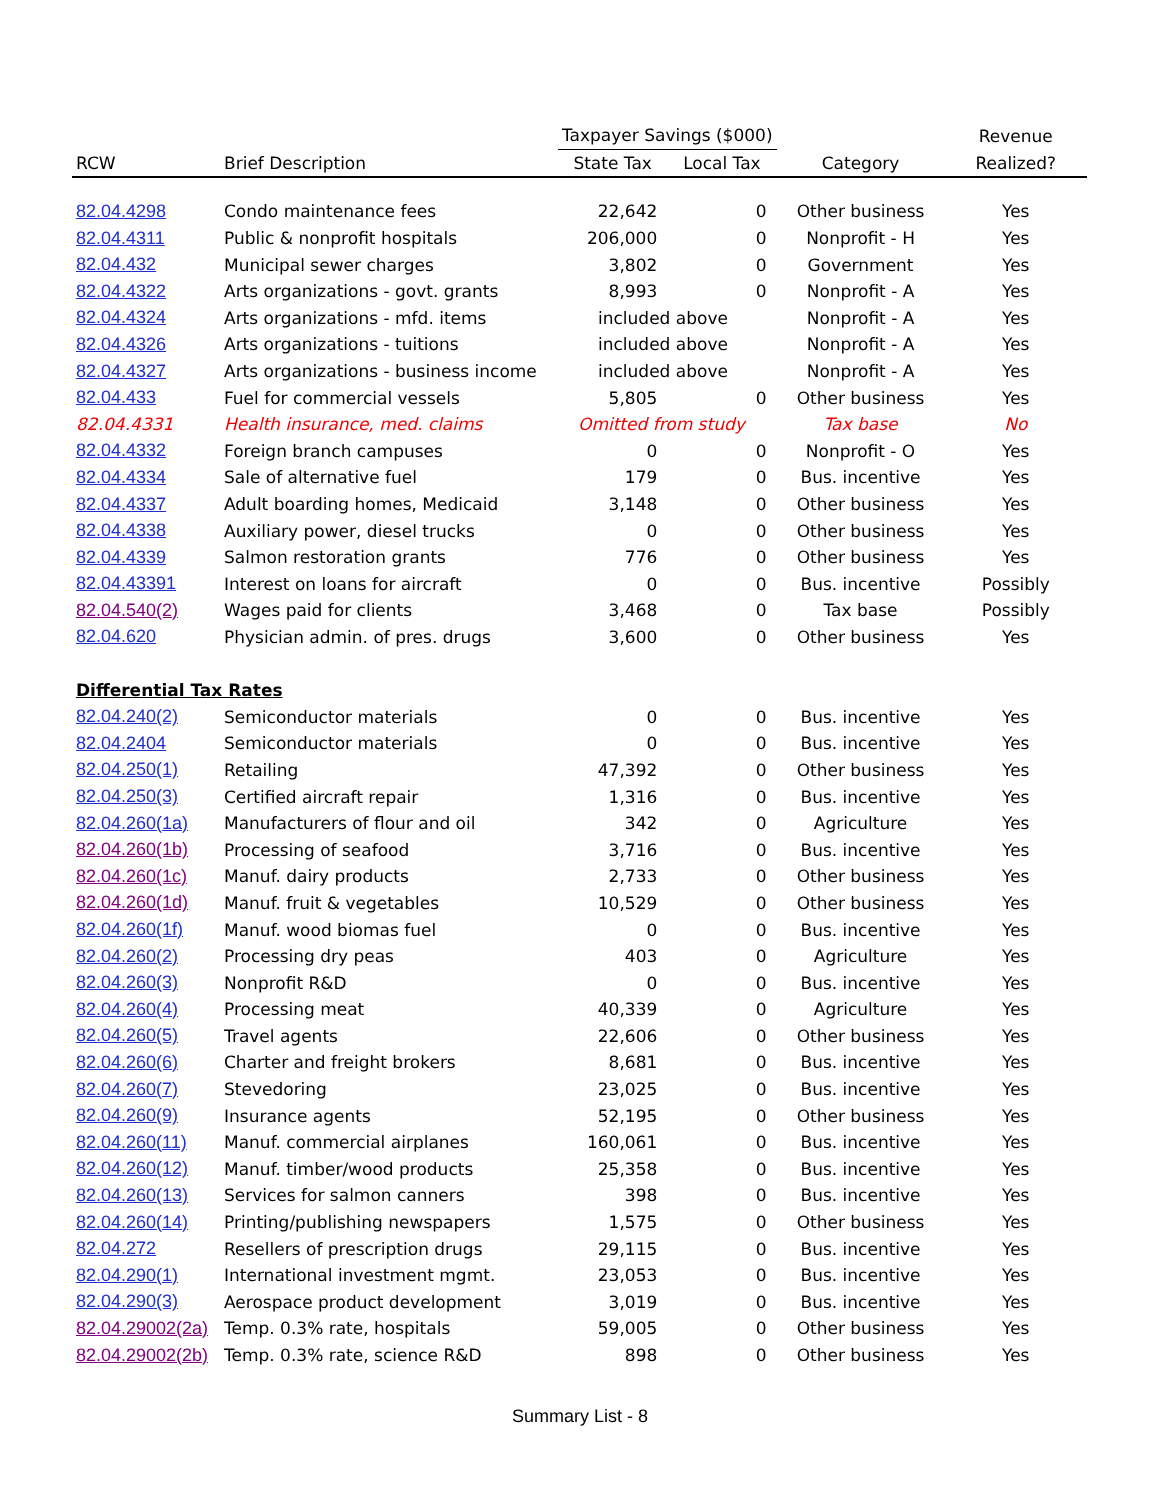| | | Taxpayer Savings ($000) | | | Revenue |
| --- | --- | --- | --- | --- | --- |
| RCW | Brief Description | State Tax | Local Tax | Category | Realized? |
| 82.04.4298 | Condo maintenance fees | 22,642 | 0 | Other business | Yes |
| 82.04.4311 | Public & nonprofit hospitals | 206,000 | 0 | Nonprofit - H | Yes |
| 82.04.432 | Municipal sewer charges | 3,802 | 0 | Government | Yes |
| 82.04.4322 | Arts organizations - govt. grants | 8,993 | 0 | Nonprofit - A | Yes |
| 82.04.4324 | Arts organizations - mfd. items | included above | | Nonprofit - A | Yes |
| 82.04.4326 | Arts organizations - tuitions | included above | | Nonprofit - A | Yes |
| 82.04.4327 | Arts organizations - business income | included above | | Nonprofit - A | Yes |
| 82.04.433 | Fuel for commercial vessels | 5,805 | 0 | Other business | Yes |
| 82.04.4331 | Health insurance, med. claims | Omitted from study | | Tax base | No |
| 82.04.4332 | Foreign branch campuses | 0 | 0 | Nonprofit - O | Yes |
| 82.04.4334 | Sale of alternative fuel | 179 | 0 | Bus. incentive | Yes |
| 82.04.4337 | Adult boarding homes, Medicaid | 3,148 | 0 | Other business | Yes |
| 82.04.4338 | Auxiliary power, diesel trucks | 0 | 0 | Other business | Yes |
| 82.04.4339 | Salmon restoration grants | 776 | 0 | Other business | Yes |
| 82.04.43391 | Interest on loans for aircraft | 0 | 0 | Bus. incentive | Possibly |
| 82.04.540(2) | Wages paid for clients | 3,468 | 0 | Tax base | Possibly |
| 82.04.620 | Physician admin. of pres. drugs | 3,600 | 0 | Other business | Yes |
| Differential Tax Rates | | | | | |
| 82.04.240(2) | Semiconductor materials | 0 | 0 | Bus. incentive | Yes |
| 82.04.2404 | Semiconductor materials | 0 | 0 | Bus. incentive | Yes |
| 82.04.250(1) | Retailing | 47,392 | 0 | Other business | Yes |
| 82.04.250(3) | Certified aircraft repair | 1,316 | 0 | Bus. incentive | Yes |
| 82.04.260(1a) | Manufacturers of flour and oil | 342 | 0 | Agriculture | Yes |
| 82.04.260(1b) | Processing of seafood | 3,716 | 0 | Bus. incentive | Yes |
| 82.04.260(1c) | Manuf. dairy products | 2,733 | 0 | Other business | Yes |
| 82.04.260(1d) | Manuf. fruit & vegetables | 10,529 | 0 | Other business | Yes |
| 82.04.260(1f) | Manuf. wood biomas fuel | 0 | 0 | Bus. incentive | Yes |
| 82.04.260(2) | Processing dry peas | 403 | 0 | Agriculture | Yes |
| 82.04.260(3) | Nonprofit R&D | 0 | 0 | Bus. incentive | Yes |
| 82.04.260(4) | Processing meat | 40,339 | 0 | Agriculture | Yes |
| 82.04.260(5) | Travel agents | 22,606 | 0 | Other business | Yes |
| 82.04.260(6) | Charter and freight brokers | 8,681 | 0 | Bus. incentive | Yes |
| 82.04.260(7) | Stevedoring | 23,025 | 0 | Bus. incentive | Yes |
| 82.04.260(9) | Insurance agents | 52,195 | 0 | Other business | Yes |
| 82.04.260(11) | Manuf. commercial airplanes | 160,061 | 0 | Bus. incentive | Yes |
| 82.04.260(12) | Manuf. timber/wood products | 25,358 | 0 | Bus. incentive | Yes |
| 82.04.260(13) | Services for salmon canners | 398 | 0 | Bus. incentive | Yes |
| 82.04.260(14) | Printing/publishing newspapers | 1,575 | 0 | Other business | Yes |
| 82.04.272 | Resellers of prescription drugs | 29,115 | 0 | Bus. incentive | Yes |
| 82.04.290(1) | International investment mgmt. | 23,053 | 0 | Bus. incentive | Yes |
| 82.04.290(3) | Aerospace product development | 3,019 | 0 | Bus. incentive | Yes |
| 82.04.29002(2a) | Temp. 0.3% rate, hospitals | 59,005 | 0 | Other business | Yes |
| 82.04.29002(2b) | Temp. 0.3% rate, science R&D | 898 | 0 | Other business | Yes |
Summary List - 8